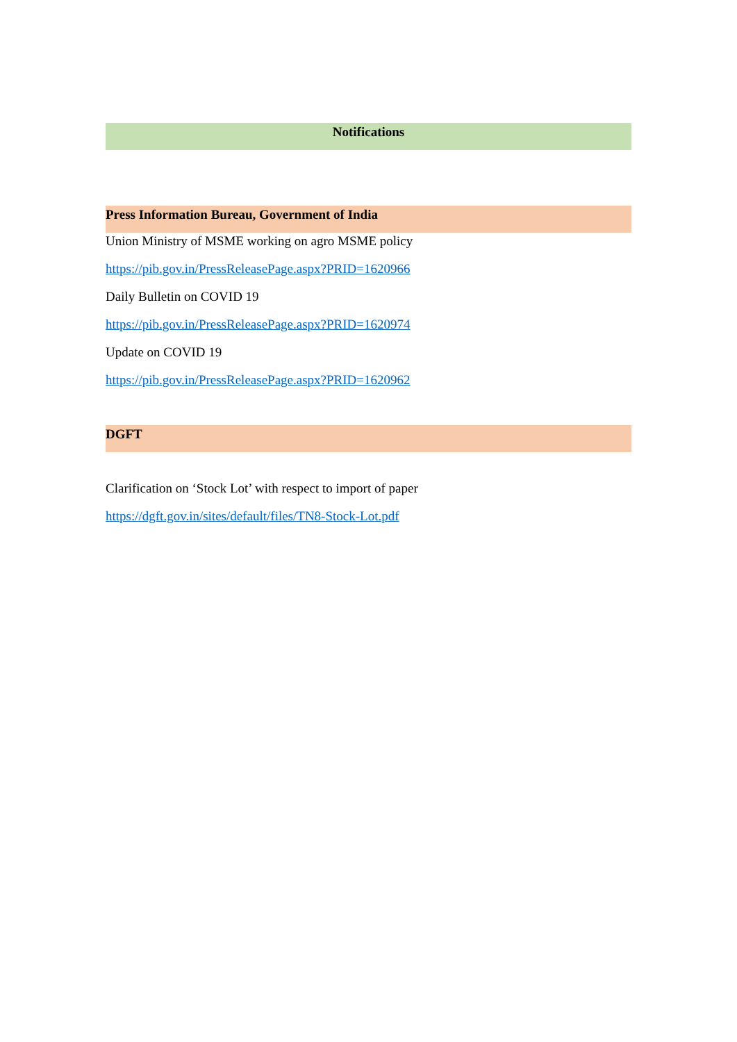Notifications
Press Information Bureau, Government of India
Union Ministry of MSME working on agro MSME policy
https://pib.gov.in/PressReleasePage.aspx?PRID=1620966
Daily Bulletin on COVID 19
https://pib.gov.in/PressReleasePage.aspx?PRID=1620974
Update on COVID 19
https://pib.gov.in/PressReleasePage.aspx?PRID=1620962
DGFT
Clarification on ‘Stock Lot’ with respect to import of paper
https://dgft.gov.in/sites/default/files/TN8-Stock-Lot.pdf